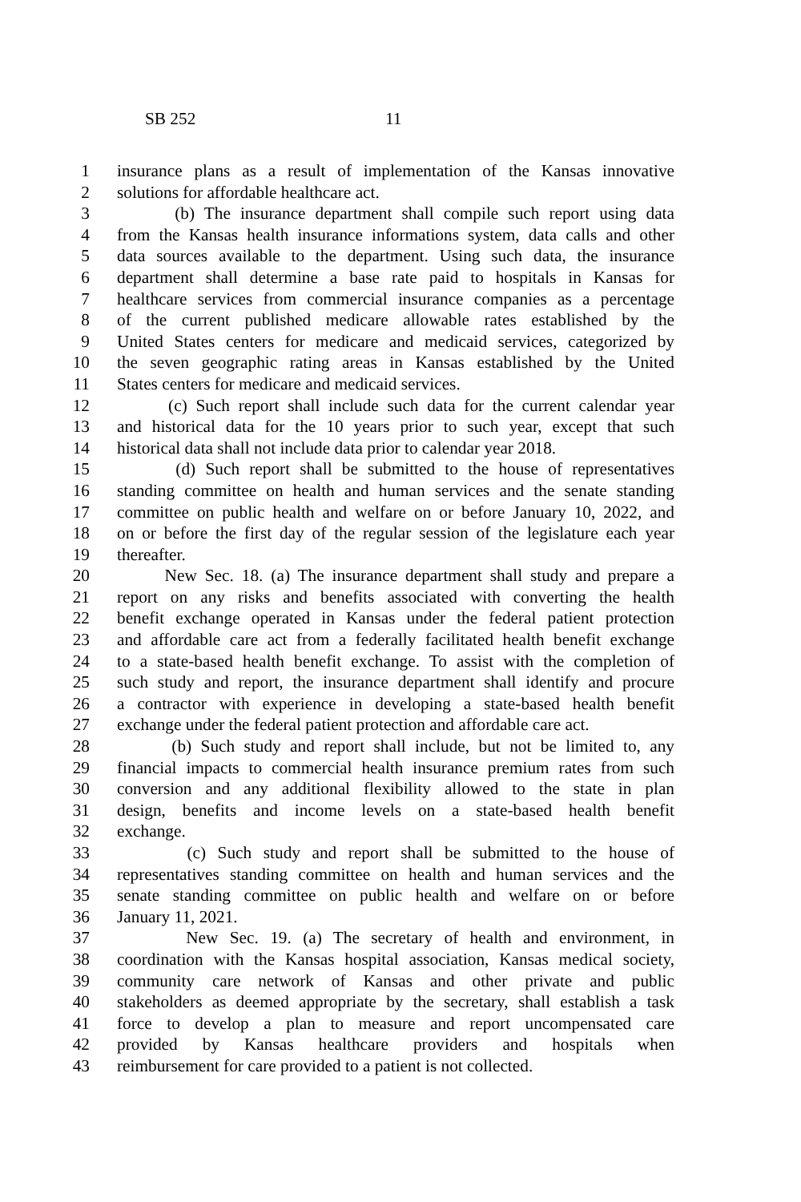SB 252 11
1 insurance plans as a result of implementation of the Kansas innovative
2 solutions for affordable healthcare act.
3 (b) The insurance department shall compile such report using data
4 from the Kansas health insurance informations system, data calls and other
5 data sources available to the department. Using such data, the insurance
6 department shall determine a base rate paid to hospitals in Kansas for
7 healthcare services from commercial insurance companies as a percentage
8 of the current published medicare allowable rates established by the
9 United States centers for medicare and medicaid services, categorized by
10 the seven geographic rating areas in Kansas established by the United
11 States centers for medicare and medicaid services.
12 (c) Such report shall include such data for the current calendar year
13 and historical data for the 10 years prior to such year, except that such
14 historical data shall not include data prior to calendar year 2018.
15 (d) Such report shall be submitted to the house of representatives
16 standing committee on health and human services and the senate standing
17 committee on public health and welfare on or before January 10, 2022, and
18 on or before the first day of the regular session of the legislature each year
19 thereafter.
20 New Sec. 18. (a) The insurance department shall study and prepare a
21 report on any risks and benefits associated with converting the health
22 benefit exchange operated in Kansas under the federal patient protection
23 and affordable care act from a federally facilitated health benefit exchange
24 to a state-based health benefit exchange. To assist with the completion of
25 such study and report, the insurance department shall identify and procure
26 a contractor with experience in developing a state-based health benefit
27 exchange under the federal patient protection and affordable care act.
28 (b) Such study and report shall include, but not be limited to, any
29 financial impacts to commercial health insurance premium rates from such
30 conversion and any additional flexibility allowed to the state in plan
31 design, benefits and income levels on a state-based health benefit
32 exchange.
33 (c) Such study and report shall be submitted to the house of
34 representatives standing committee on health and human services and the
35 senate standing committee on public health and welfare on or before
36 January 11, 2021.
37 New Sec. 19. (a) The secretary of health and environment, in
38 coordination with the Kansas hospital association, Kansas medical society,
39 community care network of Kansas and other private and public
40 stakeholders as deemed appropriate by the secretary, shall establish a task
41 force to develop a plan to measure and report uncompensated care
42 provided by Kansas healthcare providers and hospitals when
43 reimbursement for care provided to a patient is not collected.